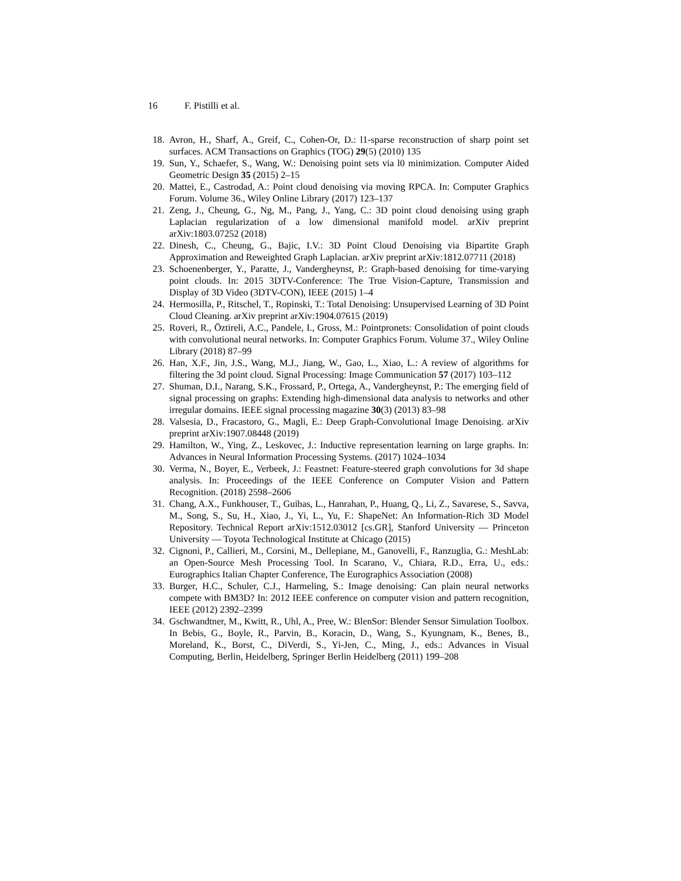16 F. Pistilli et al.
18. Avron, H., Sharf, A., Greif, C., Cohen-Or, D.: l1-sparse reconstruction of sharp point set surfaces. ACM Transactions on Graphics (TOG) 29(5) (2010) 135
19. Sun, Y., Schaefer, S., Wang, W.: Denoising point sets via l0 minimization. Computer Aided Geometric Design 35 (2015) 2–15
20. Mattei, E., Castrodad, A.: Point cloud denoising via moving RPCA. In: Computer Graphics Forum. Volume 36., Wiley Online Library (2017) 123–137
21. Zeng, J., Cheung, G., Ng, M., Pang, J., Yang, C.: 3D point cloud denoising using graph Laplacian regularization of a low dimensional manifold model. arXiv preprint arXiv:1803.07252 (2018)
22. Dinesh, C., Cheung, G., Bajic, I.V.: 3D Point Cloud Denoising via Bipartite Graph Approximation and Reweighted Graph Laplacian. arXiv preprint arXiv:1812.07711 (2018)
23. Schoenenberger, Y., Paratte, J., Vandergheynst, P.: Graph-based denoising for time-varying point clouds. In: 2015 3DTV-Conference: The True Vision-Capture, Transmission and Display of 3D Video (3DTV-CON), IEEE (2015) 1–4
24. Hermosilla, P., Ritschel, T., Ropinski, T.: Total Denoising: Unsupervised Learning of 3D Point Cloud Cleaning. arXiv preprint arXiv:1904.07615 (2019)
25. Roveri, R., Öztireli, A.C., Pandele, I., Gross, M.: Pointpronets: Consolidation of point clouds with convolutional neural networks. In: Computer Graphics Forum. Volume 37., Wiley Online Library (2018) 87–99
26. Han, X.F., Jin, J.S., Wang, M.J., Jiang, W., Gao, L., Xiao, L.: A review of algorithms for filtering the 3d point cloud. Signal Processing: Image Communication 57 (2017) 103–112
27. Shuman, D.I., Narang, S.K., Frossard, P., Ortega, A., Vandergheynst, P.: The emerging field of signal processing on graphs: Extending high-dimensional data analysis to networks and other irregular domains. IEEE signal processing magazine 30(3) (2013) 83–98
28. Valsesia, D., Fracastoro, G., Magli, E.: Deep Graph-Convolutional Image Denoising. arXiv preprint arXiv:1907.08448 (2019)
29. Hamilton, W., Ying, Z., Leskovec, J.: Inductive representation learning on large graphs. In: Advances in Neural Information Processing Systems. (2017) 1024–1034
30. Verma, N., Boyer, E., Verbeek, J.: Feastnet: Feature-steered graph convolutions for 3d shape analysis. In: Proceedings of the IEEE Conference on Computer Vision and Pattern Recognition. (2018) 2598–2606
31. Chang, A.X., Funkhouser, T., Guibas, L., Hanrahan, P., Huang, Q., Li, Z., Savarese, S., Savva, M., Song, S., Su, H., Xiao, J., Yi, L., Yu, F.: ShapeNet: An Information-Rich 3D Model Repository. Technical Report arXiv:1512.03012 [cs.GR], Stanford University — Princeton University — Toyota Technological Institute at Chicago (2015)
32. Cignoni, P., Callieri, M., Corsini, M., Dellepiane, M., Ganovelli, F., Ranzuglia, G.: MeshLab: an Open-Source Mesh Processing Tool. In Scarano, V., Chiara, R.D., Erra, U., eds.: Eurographics Italian Chapter Conference, The Eurographics Association (2008)
33. Burger, H.C., Schuler, C.J., Harmeling, S.: Image denoising: Can plain neural networks compete with BM3D? In: 2012 IEEE conference on computer vision and pattern recognition, IEEE (2012) 2392–2399
34. Gschwandtner, M., Kwitt, R., Uhl, A., Pree, W.: BlenSor: Blender Sensor Simulation Toolbox. In Bebis, G., Boyle, R., Parvin, B., Koracin, D., Wang, S., Kyungnam, K., Benes, B., Moreland, K., Borst, C., DiVerdi, S., Yi-Jen, C., Ming, J., eds.: Advances in Visual Computing, Berlin, Heidelberg, Springer Berlin Heidelberg (2011) 199–208